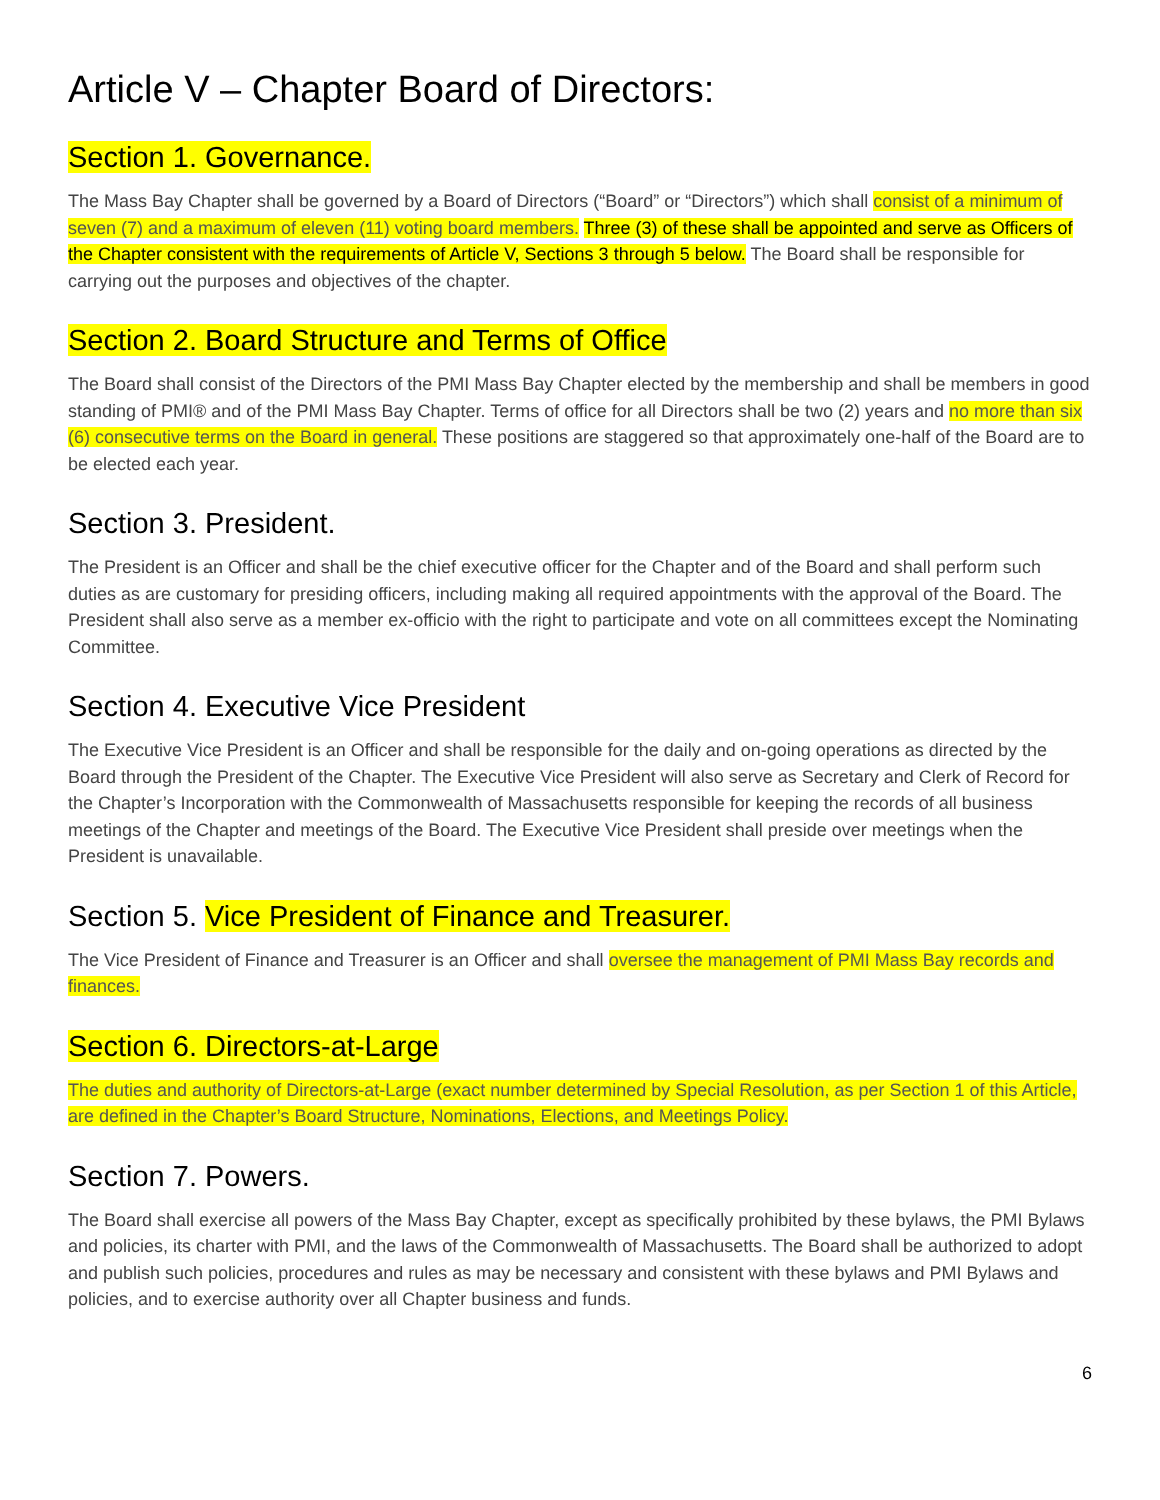Article V – Chapter Board of Directors:
Section 1. Governance.
The Mass Bay Chapter shall be governed by a Board of Directors (“Board” or “Directors”) which shall consist of a minimum of seven (7) and a maximum of eleven (11) voting board members. Three (3) of these shall be appointed and serve as Officers of the Chapter consistent with the requirements of Article V, Sections 3 through 5 below. The Board shall be responsible for carrying out the purposes and objectives of the chapter.
Section 2. Board Structure and Terms of Office
The Board shall consist of the Directors of the PMI Mass Bay Chapter elected by the membership and shall be members in good standing of PMI® and of the PMI Mass Bay Chapter. Terms of office for all Directors shall be two (2) years and no more than six (6) consecutive terms on the Board in general. These positions are staggered so that approximately one-half of the Board are to be elected each year.
Section 3. President.
The President is an Officer and shall be the chief executive officer for the Chapter and of the Board and shall perform such duties as are customary for presiding officers, including making all required appointments with the approval of the Board. The President shall also serve as a member ex-officio with the right to participate and vote on all committees except the Nominating Committee.
Section 4. Executive Vice President
The Executive Vice President is an Officer and shall be responsible for the daily and on-going operations as directed by the Board through the President of the Chapter. The Executive Vice President will also serve as Secretary and Clerk of Record for the Chapter’s Incorporation with the Commonwealth of Massachusetts responsible for keeping the records of all business meetings of the Chapter and meetings of the Board. The Executive Vice President shall preside over meetings when the President is unavailable.
Section 5. Vice President of Finance and Treasurer.
The Vice President of Finance and Treasurer is an Officer and shall oversee the management of PMI Mass Bay records and finances.
Section 6. Directors-at-Large
The duties and authority of Directors-at-Large (exact number determined by Special Resolution, as per Section 1 of this Article, are defined in the Chapter’s Board Structure, Nominations, Elections, and Meetings Policy.
Section 7. Powers.
The Board shall exercise all powers of the Mass Bay Chapter, except as specifically prohibited by these bylaws, the PMI Bylaws and policies, its charter with PMI, and the laws of the Commonwealth of Massachusetts. The Board shall be authorized to adopt and publish such policies, procedures and rules as may be necessary and consistent with these bylaws and PMI Bylaws and policies, and to exercise authority over all Chapter business and funds.
6